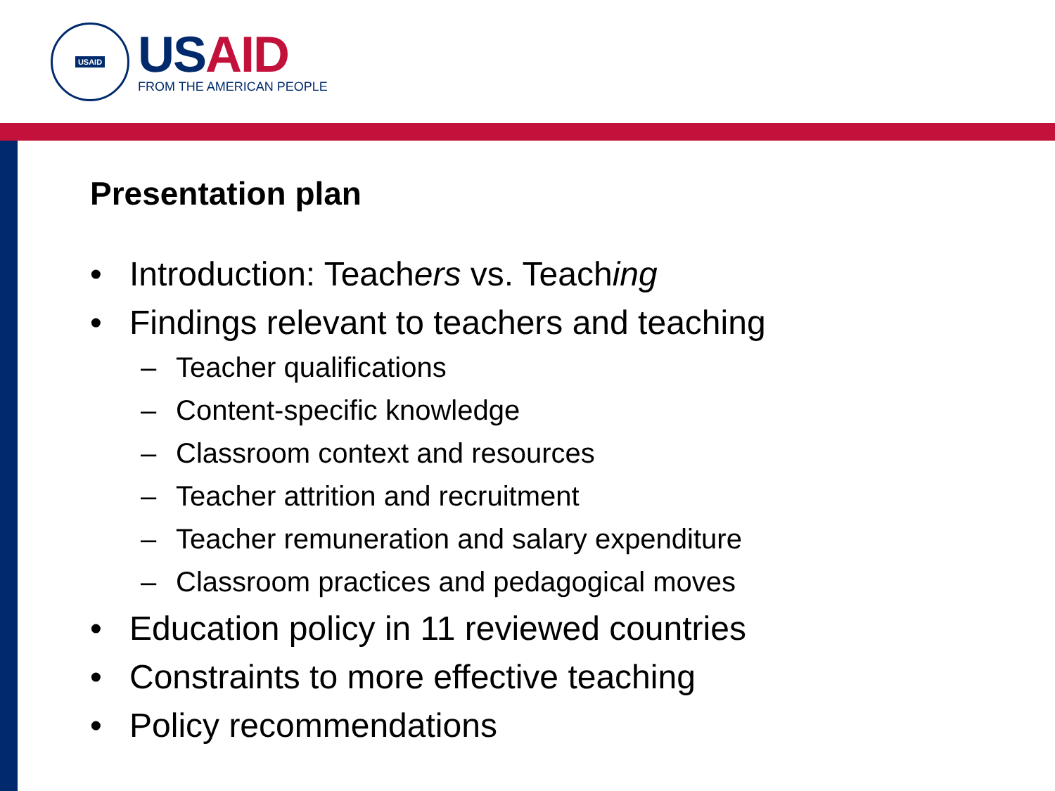USAID
US AID
FROM THE AMERICAN PEOPLE
Presentation plan
• Introduction: Teachers vs. Teaching
• Findings relevant to teachers and teaching
– Teacher qualifications
– Content-specific knowledge
– Classroom context and resources
– Teacher attrition and recruitment
– Teacher remuneration and salary expenditure
– Classroom practices and pedagogical moves
• Education policy in 11 reviewed countries
• Constraints to more effective teaching
• Policy recommendations